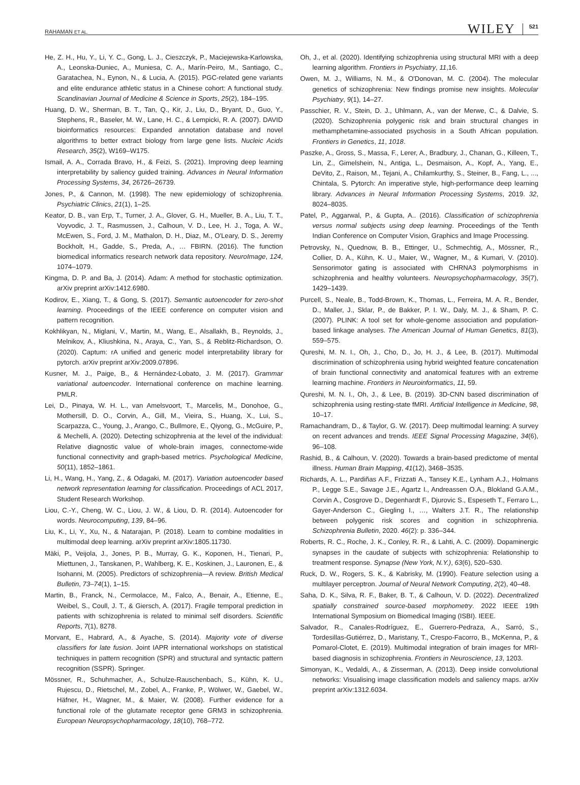RAHAMAN ET AL. WILEY 521
He, Z. H., Hu, Y., Li, Y. C., Gong, L. J., Cieszczyk, P., Maciejewska-Karlowska, A., Leonska-Duniec, A., Muniesa, C. A., Marín-Peiro, M., Santiago, C., Garatachea, N., Eynon, N., & Lucia, A. (2015). PGC-related gene variants and elite endurance athletic status in a Chinese cohort: A functional study. Scandinavian Journal of Medicine & Science in Sports, 25(2), 184–195.
Huang, D. W., Sherman, B. T., Tan, Q., Kir, J., Liu, D., Bryant, D., Guo, Y., Stephens, R., Baseler, M. W., Lane, H. C., & Lempicki, R. A. (2007). DAVID bioinformatics resources: Expanded annotation database and novel algorithms to better extract biology from large gene lists. Nucleic Acids Research, 35(2), W169–W175.
Ismail, A. A., Corrada Bravo, H., & Feizi, S. (2021). Improving deep learning interpretability by saliency guided training. Advances in Neural Information Processing Systems, 34, 26726–26739.
Jones, P., & Cannon, M. (1998). The new epidemiology of schizophrenia. Psychiatric Clinics, 21(1), 1–25.
Keator, D. B., van Erp, T., Turner, J. A., Glover, G. H., Mueller, B. A., Liu, T. T., Voyvodic, J. T., Rasmussen, J., Calhoun, V. D., Lee, H. J., Toga, A. W., McEwen, S., Ford, J. M., Mathalon, D. H., Diaz, M., O'Leary, D. S., Jeremy Bockholt, H., Gadde, S., Preda, A., … FBIRN. (2016). The function biomedical informatics research network data repository. NeuroImage, 124, 1074–1079.
Kingma, D. P. and Ba, J. (2014). Adam: A method for stochastic optimization. arXiv preprint arXiv:1412.6980.
Kodirov, E., Xiang, T., & Gong, S. (2017). Semantic autoencoder for zero-shot learning. Proceedings of the IEEE conference on computer vision and pattern recognition.
Kokhlikyan, N., Miglani, V., Martin, M., Wang, E., Alsallakh, B., Reynolds, J., Melnikov, A., Kliushkina, N., Araya, C., Yan, S., & Reblitz-Richardson, O. (2020). Captum: rA unified and generic model interpretability library for pytorch. arXiv preprint arXiv:2009.07896.
Kusner, M. J., Paige, B., & Hernández-Lobato, J. M. (2017). Grammar variational autoencoder. International conference on machine learning. PMLR.
Lei, D., Pinaya, W. H. L., van Amelsvoort, T., Marcelis, M., Donohoe, G., Mothersill, D. O., Corvin, A., Gill, M., Vieira, S., Huang, X., Lui, S., Scarpazza, C., Young, J., Arango, C., Bullmore, E., Qiyong, G., McGuire, P., & Mechelli, A. (2020). Detecting schizophrenia at the level of the individual: Relative diagnostic value of whole-brain images, connectome-wide functional connectivity and graph-based metrics. Psychological Medicine, 50(11), 1852–1861.
Li, H., Wang, H., Yang, Z., & Odagaki, M. (2017). Variation autoencoder based network representation learning for classification. Proceedings of ACL 2017, Student Research Workshop.
Liou, C.-Y., Cheng, W. C., Liou, J. W., & Liou, D. R. (2014). Autoencoder for words. Neurocomputing, 139, 84–96.
Liu, K., Li, Y., Xu, N., & Natarajan, P. (2018). Learn to combine modalities in multimodal deep learning. arXiv preprint arXiv:1805.11730.
Mäki, P., Veijola, J., Jones, P. B., Murray, G. K., Koponen, H., Tienari, P., Miettunen, J., Tanskanen, P., Wahlberg, K. E., Koskinen, J., Lauronen, E., & Isohanni, M. (2005). Predictors of schizophrenia—A review. British Medical Bulletin, 73–74(1), 1–15.
Martin, B., Franck, N., Cermolacce, M., Falco, A., Benair, A., Etienne, E., Weibel, S., Coull, J. T., & Giersch, A. (2017). Fragile temporal prediction in patients with schizophrenia is related to minimal self disorders. Scientific Reports, 7(1), 8278.
Morvant, E., Habrard, A., & Ayache, S. (2014). Majority vote of diverse classifiers for late fusion. Joint IAPR international workshops on statistical techniques in pattern recognition (SPR) and structural and syntactic pattern recognition (SSPR). Springer.
Mössner, R., Schuhmacher, A., Schulze-Rauschenbach, S., Kühn, K. U., Rujescu, D., Rietschel, M., Zobel, A., Franke, P., Wölwer, W., Gaebel, W., Häfner, H., Wagner, M., & Maier, W. (2008). Further evidence for a functional role of the glutamate receptor gene GRM3 in schizophrenia. European Neuropsychopharmacology, 18(10), 768–772.
Oh, J., et al. (2020). Identifying schizophrenia using structural MRI with a deep learning algorithm. Frontiers in Psychiatry, 11,16.
Owen, M. J., Williams, N. M., & O'Donovan, M. C. (2004). The molecular genetics of schizophrenia: New findings promise new insights. Molecular Psychiatry, 9(1), 14–27.
Passchier, R. V., Stein, D. J., Uhlmann, A., van der Merwe, C., & Dalvie, S. (2020). Schizophrenia polygenic risk and brain structural changes in methamphetamine-associated psychosis in a South African population. Frontiers in Genetics, 11, 1018.
Paszke, A., Gross, S., Massa, F., Lerer, A., Bradbury, J., Chanan, G., Killeen, T., Lin, Z., Gimelshein, N., Antiga, L., Desmaison, A., Kopf, A., Yang, E., DeVito, Z., Raison, M., Tejani, A., Chilamkurthy, S., Steiner, B., Fang, L., ..., Chintala, S. Pytorch: An imperative style, high-performance deep learning library. Advances in Neural Information Processing Systems, 2019. 32, 8024–8035.
Patel, P., Aggarwal, P., & Gupta, A.. (2016). Classification of schizophrenia versus normal subjects using deep learning. Proceedings of the Tenth Indian Conference on Computer Vision, Graphics and Image Processing.
Petrovsky, N., Quednow, B. B., Ettinger, U., Schmechtig, A., Mössner, R., Collier, D. A., Kühn, K. U., Maier, W., Wagner, M., & Kumari, V. (2010). Sensorimotor gating is associated with CHRNA3 polymorphisms in schizophrenia and healthy volunteers. Neuropsychopharmacology, 35(7), 1429–1439.
Purcell, S., Neale, B., Todd-Brown, K., Thomas, L., Ferreira, M. A. R., Bender, D., Maller, J., Sklar, P., de Bakker, P. I. W., Daly, M. J., & Sham, P. C. (2007). PLINK: A tool set for whole-genome association and population-based linkage analyses. The American Journal of Human Genetics, 81(3), 559–575.
Qureshi, M. N. I., Oh, J., Cho, D., Jo, H. J., & Lee, B. (2017). Multimodal discrimination of schizophrenia using hybrid weighted feature concatenation of brain functional connectivity and anatomical features with an extreme learning machine. Frontiers in Neuroinformatics, 11, 59.
Qureshi, M. N. I., Oh, J., & Lee, B. (2019). 3D-CNN based discrimination of schizophrenia using resting-state fMRI. Artificial Intelligence in Medicine, 98, 10–17.
Ramachandram, D., & Taylor, G. W. (2017). Deep multimodal learning: A survey on recent advances and trends. IEEE Signal Processing Magazine, 34(6), 96–108.
Rashid, B., & Calhoun, V. (2020). Towards a brain-based predictome of mental illness. Human Brain Mapping, 41(12), 3468–3535.
Richards, A. L., Pardiñas A.F., Frizzati A., Tansey K.E., Lynham A.J., Holmans P., Legge S.E., Savage J.E., Agartz I., Andreassen O.A., Blokland G.A.M., Corvin A., Cosgrove D., Degenhardt F., Djurovic S., Espeseth T., Ferraro L., Gayer-Anderson C., Giegling I., …, Walters J.T. R., The relationship between polygenic risk scores and cognition in schizophrenia. Schizophrenia Bulletin, 2020. 46(2): p. 336–344.
Roberts, R. C., Roche, J. K., Conley, R. R., & Lahti, A. C. (2009). Dopaminergic synapses in the caudate of subjects with schizophrenia: Relationship to treatment response. Synapse (New York, N.Y.), 63(6), 520–530.
Ruck, D. W., Rogers, S. K., & Kabrisky, M. (1990). Feature selection using a multilayer perceptron. Journal of Neural Network Computing, 2(2), 40–48.
Saha, D. K., Silva, R. F., Baker, B. T., & Calhoun, V. D. (2022). Decentralized spatially constrained source-based morphometry. 2022 IEEE 19th International Symposium on Biomedical Imaging (ISBI). IEEE.
Salvador, R., Canales-Rodríguez, E., Guerrero-Pedraza, A., Sarró, S., Tordesillas-Gutiérrez, D., Maristany, T., Crespo-Facorro, B., McKenna, P., & Pomarol-Clotet, E. (2019). Multimodal integration of brain images for MRI-based diagnosis in schizophrenia. Frontiers in Neuroscience, 13, 1203.
Simonyan, K., Vedaldi, A., & Zisserman, A. (2013). Deep inside convolutional networks: Visualising image classification models and saliency maps. arXiv preprint arXiv:1312.6034.